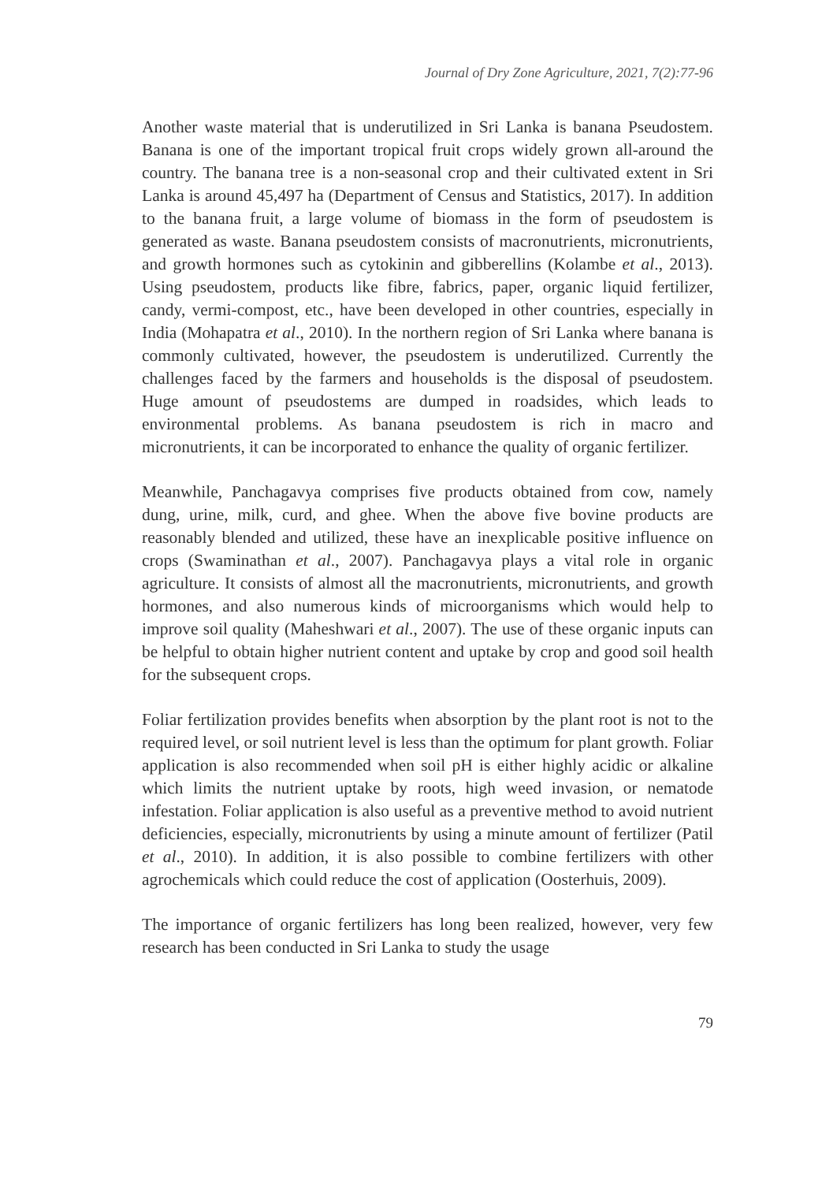Journal of Dry Zone Agriculture, 2021, 7(2):77-96
Another waste material that is underutilized in Sri Lanka is banana Pseudostem. Banana is one of the important tropical fruit crops widely grown all-around the country. The banana tree is a non-seasonal crop and their cultivated extent in Sri Lanka is around 45,497 ha (Department of Census and Statistics, 2017). In addition to the banana fruit, a large volume of biomass in the form of pseudostem is generated as waste. Banana pseudostem consists of macronutrients, micronutrients, and growth hormones such as cytokinin and gibberellins (Kolambe et al., 2013). Using pseudostem, products like fibre, fabrics, paper, organic liquid fertilizer, candy, vermi-compost, etc., have been developed in other countries, especially in India (Mohapatra et al., 2010). In the northern region of Sri Lanka where banana is commonly cultivated, however, the pseudostem is underutilized. Currently the challenges faced by the farmers and households is the disposal of pseudostem. Huge amount of pseudostems are dumped in roadsides, which leads to environmental problems. As banana pseudostem is rich in macro and micronutrients, it can be incorporated to enhance the quality of organic fertilizer.
Meanwhile, Panchagavya comprises five products obtained from cow, namely dung, urine, milk, curd, and ghee. When the above five bovine products are reasonably blended and utilized, these have an inexplicable positive influence on crops (Swaminathan et al., 2007). Panchagavya plays a vital role in organic agriculture. It consists of almost all the macronutrients, micronutrients, and growth hormones, and also numerous kinds of microorganisms which would help to improve soil quality (Maheshwari et al., 2007). The use of these organic inputs can be helpful to obtain higher nutrient content and uptake by crop and good soil health for the subsequent crops.
Foliar fertilization provides benefits when absorption by the plant root is not to the required level, or soil nutrient level is less than the optimum for plant growth. Foliar application is also recommended when soil pH is either highly acidic or alkaline which limits the nutrient uptake by roots, high weed invasion, or nematode infestation. Foliar application is also useful as a preventive method to avoid nutrient deficiencies, especially, micronutrients by using a minute amount of fertilizer (Patil et al., 2010). In addition, it is also possible to combine fertilizers with other agrochemicals which could reduce the cost of application (Oosterhuis, 2009).
The importance of organic fertilizers has long been realized, however, very few research has been conducted in Sri Lanka to study the usage
79